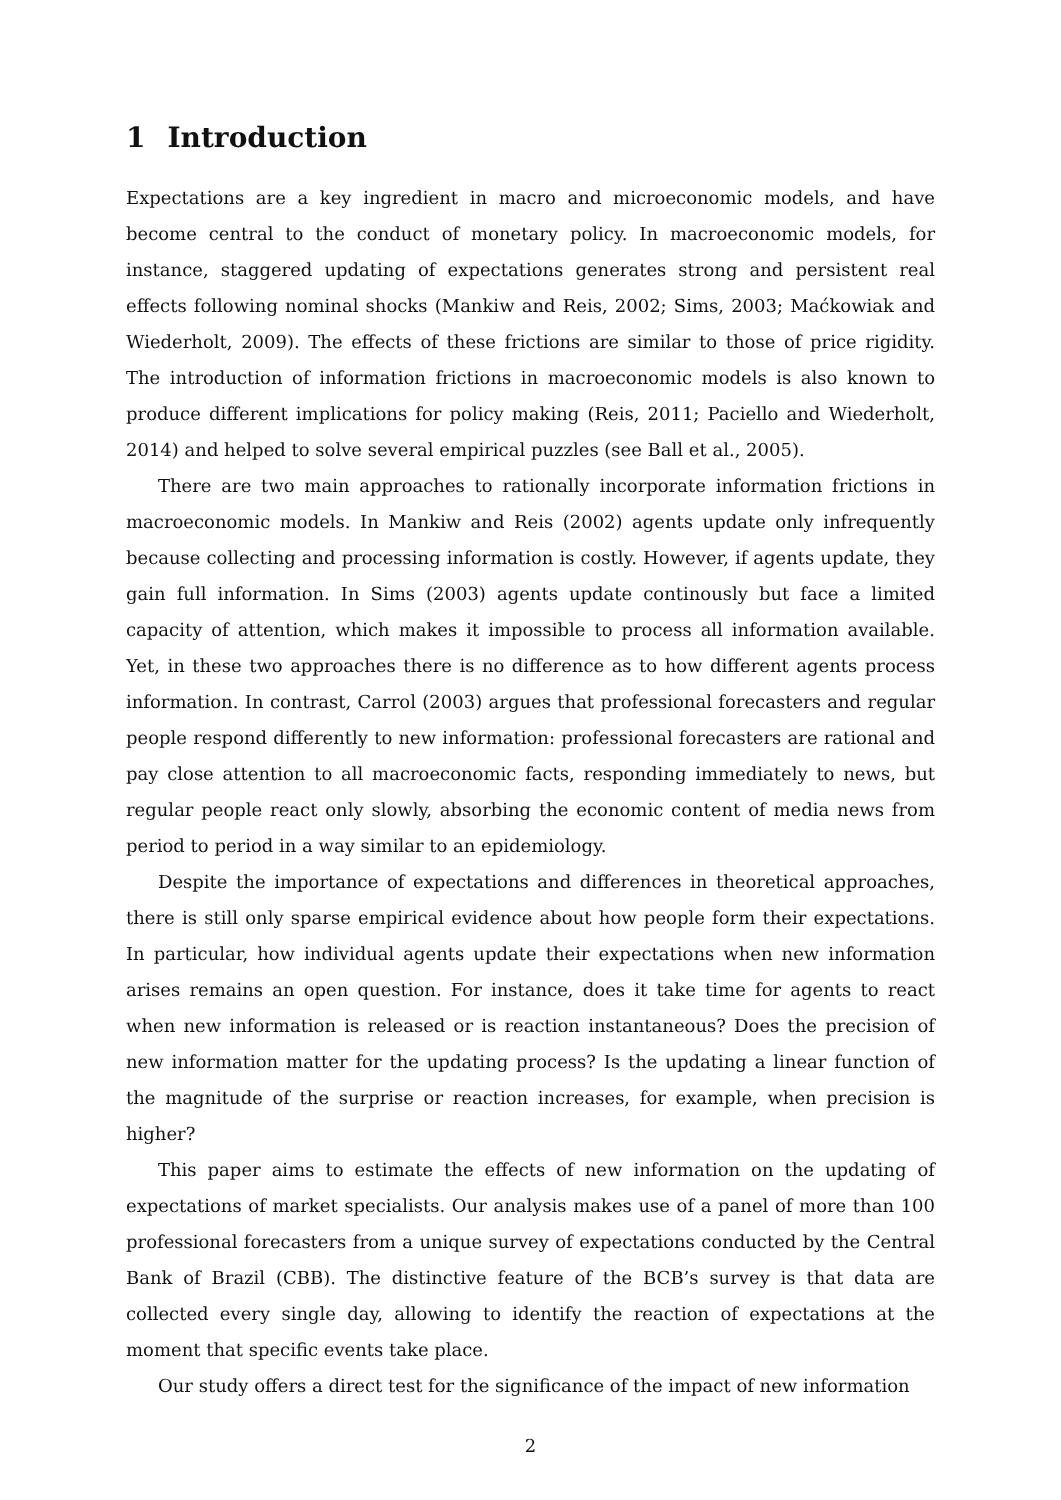1 Introduction
Expectations are a key ingredient in macro and microeconomic models, and have become central to the conduct of monetary policy. In macroeconomic models, for instance, staggered updating of expectations generates strong and persistent real effects following nominal shocks (Mankiw and Reis, 2002; Sims, 2003; Maćkowiak and Wiederholt, 2009). The effects of these frictions are similar to those of price rigidity. The introduction of information frictions in macroeconomic models is also known to produce different implications for policy making (Reis, 2011; Paciello and Wiederholt, 2014) and helped to solve several empirical puzzles (see Ball et al., 2005).
There are two main approaches to rationally incorporate information frictions in macroeconomic models. In Mankiw and Reis (2002) agents update only infrequently because collecting and processing information is costly. However, if agents update, they gain full information. In Sims (2003) agents update continously but face a limited capacity of attention, which makes it impossible to process all information available. Yet, in these two approaches there is no difference as to how different agents process information. In contrast, Carrol (2003) argues that professional forecasters and regular people respond differently to new information: professional forecasters are rational and pay close attention to all macroeconomic facts, responding immediately to news, but regular people react only slowly, absorbing the economic content of media news from period to period in a way similar to an epidemiology.
Despite the importance of expectations and differences in theoretical approaches, there is still only sparse empirical evidence about how people form their expectations. In particular, how individual agents update their expectations when new information arises remains an open question. For instance, does it take time for agents to react when new information is released or is reaction instantaneous? Does the precision of new information matter for the updating process? Is the updating a linear function of the magnitude of the surprise or reaction increases, for example, when precision is higher?
This paper aims to estimate the effects of new information on the updating of expectations of market specialists. Our analysis makes use of a panel of more than 100 professional forecasters from a unique survey of expectations conducted by the Central Bank of Brazil (CBB). The distinctive feature of the BCB’s survey is that data are collected every single day, allowing to identify the reaction of expectations at the moment that specific events take place.
Our study offers a direct test for the significance of the impact of new information
2